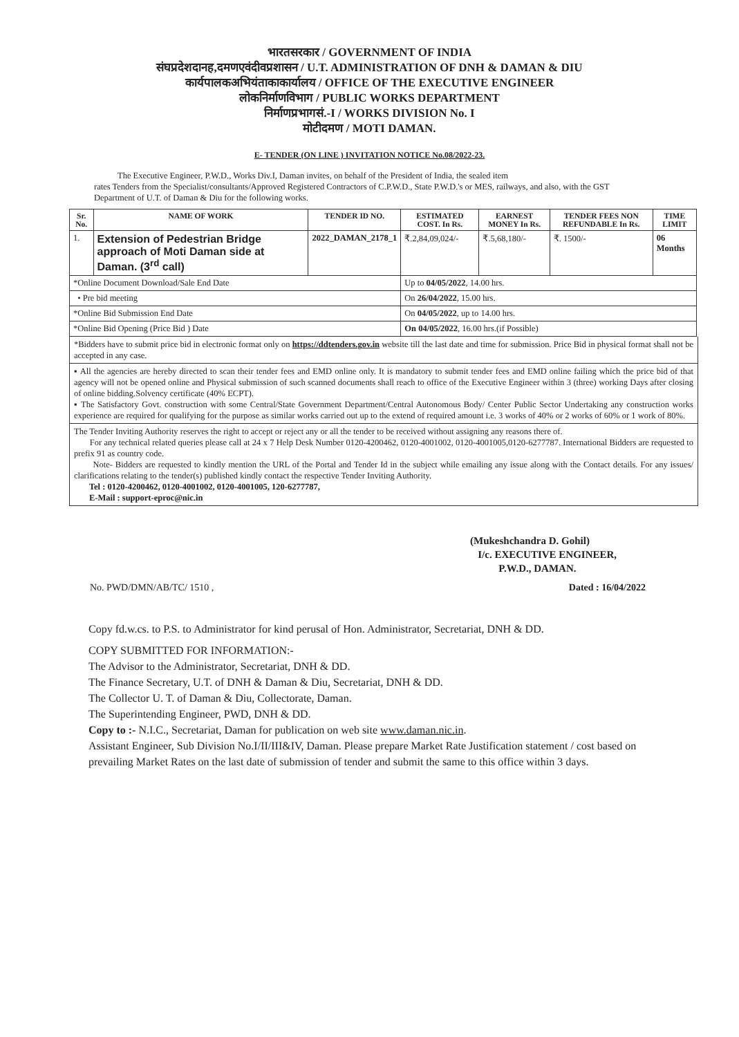भारतसरकार / GOVERNMENT OF INDIA
संघप्रदेशदानह,दमणएवंदीवप्रशासन / U.T. ADMINISTRATION OF DNH & DAMAN & DIU
कार्यपालकअभियंताकाकार्यालय / OFFICE OF THE EXECUTIVE ENGINEER
लोकनिर्माणविभाग / PUBLIC WORKS DEPARTMENT
निर्माणप्रभागसं.-I / WORKS DIVISION No. I
मोटीदमण / MOTI DAMAN.
E- TENDER (ON LINE ) INVITATION NOTICE No.08/2022-23.
The Executive Engineer, P.W.D., Works Div.I, Daman invites, on behalf of the President of India, the sealed item
rates Tenders from the Specialist/consultants/Approved Registered Contractors of C.P.W.D., State P.W.D.'s or MES, railways, and also, with the GST Department of U.T. of Daman & Diu for the following works.
| Sr. No. | NAME OF WORK | TENDER ID NO. | ESTIMATED COST. In Rs. | EARNEST MONEY In Rs. | TENDER FEES NON REFUNDABLE In Rs. | TIME LIMIT |
| --- | --- | --- | --- | --- | --- | --- |
| 1. | Extension of Pedestrian Bridge approach of Moti Daman side at Daman. (3<sup>rd</sup> call) | 2022_DAMAN_2178_1 | ₹.2,84,09,024/- | ₹.5,68,180/- | ₹. 1500/- | 06 Months |
| *Online Document Download/Sale End Date | | | Up to 04/05/2022 , 14.00 hrs. | | | |
| • Pre bid meeting | | | On 26/04/2022 , 15.00 hrs. | | | |
| *Online Bid Submission End Date | | | On 04/05/2022 , up to 14.00 hrs. | | | |
| *Online Bid Opening (Price Bid ) Date | | | On 04/05/2022 , 16.00 hrs.(if Possible) | | | |
*Bidders have to submit price bid in electronic format only on https://ddtenders.gov.in website till the last date and time for submission. Price Bid in physical format shall not be accepted in any case.
▪ All the agencies are hereby directed to scan their tender fees and EMD online only. It is mandatory to submit tender fees and EMD online failing which the price bid of that agency will not be opened online and Physical submission of such scanned documents shall reach to office of the Executive Engineer within 3 (three) working Days after closing of online bidding.Solvency certificate (40% ECPT).
▪ The Satisfactory Govt. construction with some Central/State Government Department/Central Autonomous Body/ Center Public Sector Undertaking any construction works experience are required for qualifying for the purpose as similar works carried out up to the extend of required amount i.e. 3 works of 40% or 2 works of 60% or 1 work of 80%.
The Tender Inviting Authority reserves the right to accept or reject any or all the tender to be received without assigning any reasons there of.
For any technical related queries please call at 24 x 7 Help Desk Number 0120-4200462, 0120-4001002, 0120-4001005,0120-6277787. International Bidders are requested to prefix 91 as country code.
Note- Bidders are requested to kindly mention the URL of the Portal and Tender Id in the subject while emailing any issue along with the Contact details. For any issues/ clarifications relating to the tender(s) published kindly contact the respective Tender Inviting Authority.
Tel : 0120-4200462, 0120-4001002, 0120-4001005, 120-6277787,
E-Mail : support-eproc@nic.in
(Mukeshchandra D. Gohil)
I/c. EXECUTIVE ENGINEER,
P.W.D., DAMAN.
No. PWD/DMN/AB/TC/ 1510 , Dated : 16/04/2022
Copy fd.w.cs. to P.S. to Administrator for kind perusal of Hon. Administrator, Secretariat, DNH & DD.
COPY SUBMITTED FOR INFORMATION:-
The Advisor to the Administrator, Secretariat, DNH & DD.
The Finance Secretary, U.T. of DNH & Daman & Diu, Secretariat, DNH & DD.
The Collector U. T. of Daman & Diu, Collectorate, Daman.
The Superintending Engineer, PWD, DNH & DD.
Copy to :- N.I.C., Secretariat, Daman for publication on web site www.daman.nic.in.
Assistant Engineer, Sub Division No.I/II/III&IV, Daman. Please prepare Market Rate Justification statement / cost based on prevailing Market Rates on the last date of submission of tender and submit the same to this office within 3 days.